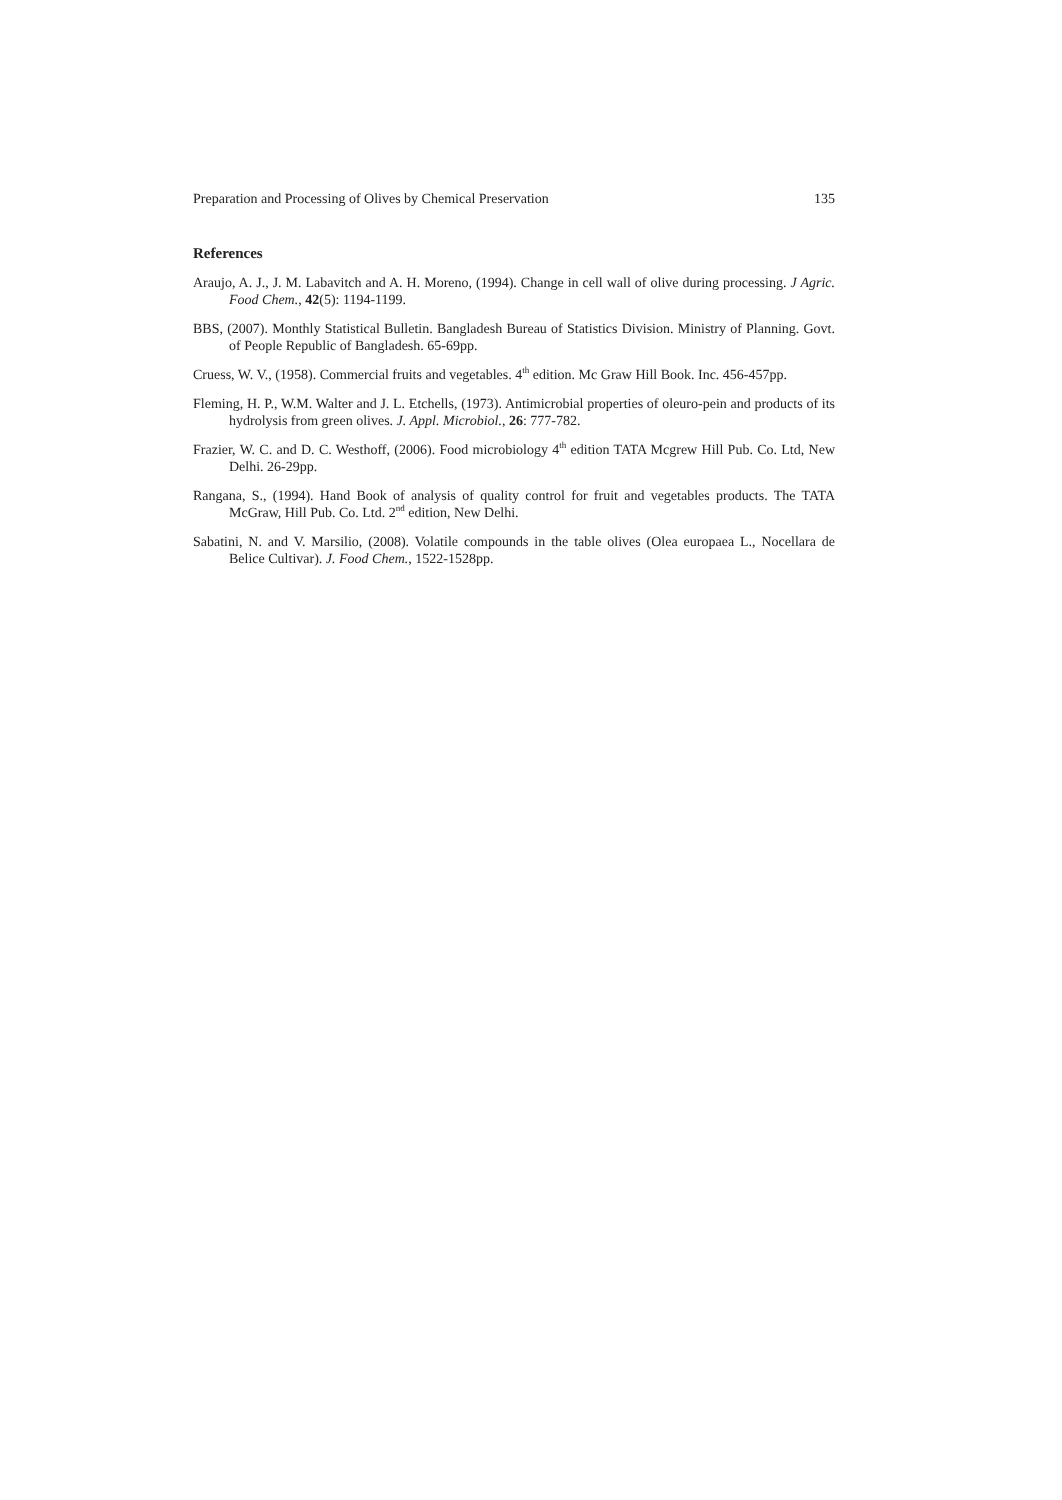Preparation and Processing of Olives by Chemical Preservation 135
References
Araujo, A. J., J. M. Labavitch and A. H. Moreno, (1994). Change in cell wall of olive during processing. J Agric. Food Chem., 42(5): 1194-1199.
BBS, (2007). Monthly Statistical Bulletin. Bangladesh Bureau of Statistics Division. Ministry of Planning. Govt. of People Republic of Bangladesh. 65-69pp.
Cruess, W. V., (1958). Commercial fruits and vegetables. 4<sup>th</sup> edition. Mc Graw Hill Book. Inc. 456-457pp.
Fleming, H. P., W.M. Walter and J. L. Etchells, (1973). Antimicrobial properties of oleuro-pein and products of its hydrolysis from green olives. J. Appl. Microbiol., 26: 777-782.
Frazier, W. C. and D. C. Westhoff, (2006). Food microbiology 4<sup>th</sup> edition TATA Mcgrew Hill Pub. Co. Ltd, New Delhi. 26-29pp.
Rangana, S., (1994). Hand Book of analysis of quality control for fruit and vegetables products. The TATA McGraw, Hill Pub. Co. Ltd. 2<sup>nd</sup> edition, New Delhi.
Sabatini, N. and V. Marsilio, (2008). Volatile compounds in the table olives (Olea europaea L., Nocellara de Belice Cultivar). J. Food Chem., 1522-1528pp.